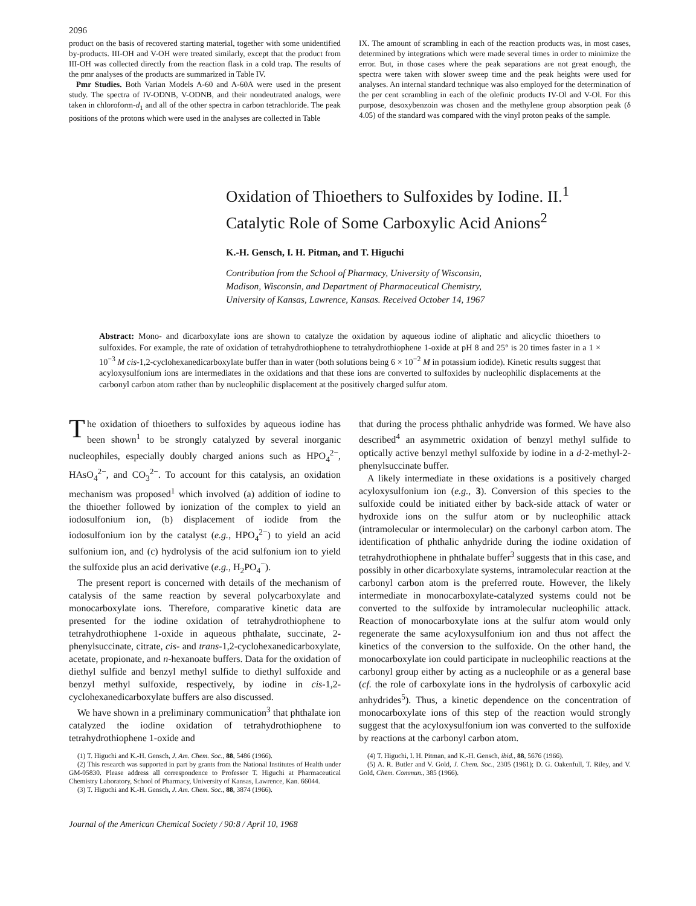2096
product on the basis of recovered starting material, together with some unidentified by-products. III-OH and V-OH were treated similarly, except that the product from III-OH was collected directly from the reaction flask in a cold trap. The results of the pmr analyses of the products are summarized in Table IV.
Pmr Studies. Both Varian Models A-60 and A-60A were used in the present study. The spectra of IV-ODNB, V-ODNB, and their nondeutrated analogs, were taken in chloroform-d<sub>1</sub> and all of the other spectra in carbon tetrachloride. The peak positions of the protons which were used in the analyses are collected in Table
IX. The amount of scrambling in each of the reaction products was, in most cases, determined by integrations which were made several times in order to minimize the error. But, in those cases where the peak separations are not great enough, the spectra were taken with slower sweep time and the peak heights were used for analyses. An internal standard technique was also employed for the determination of the per cent scrambling in each of the olefinic products IV-Ol and V-Ol. For this purpose, desoxybenzoin was chosen and the methylene group absorption peak (δ 4.05) of the standard was compared with the vinyl proton peaks of the sample.
Oxidation of Thioethers to Sulfoxides by Iodine. II.<sup>1</sup>
Catalytic Role of Some Carboxylic Acid Anions<sup>2</sup>
K.-H. Gensch, I. H. Pitman, and T. Higuchi
Contribution from the School of Pharmacy, University of Wisconsin,
Madison, Wisconsin, and Department of Pharmaceutical Chemistry,
University of Kansas, Lawrence, Kansas. Received October 14, 1967
Abstract: Mono- and dicarboxylate ions are shown to catalyze the oxidation by aqueous iodine of aliphatic and alicyclic thioethers to sulfoxides. For example, the rate of oxidation of tetrahydrothiophene to tetrahydrothiophene 1-oxide at pH 8 and 25° is 20 times faster in a 1 × 10<sup>−3</sup> M cis-1,2-cyclohexanedicarboxylate buffer than in water (both solutions being 6 × 10<sup>−2</sup> M in potassium iodide). Kinetic results suggest that acyloxysulfonium ions are intermediates in the oxidations and that these ions are converted to sulfoxides by nucleophilic displacements at the carbonyl carbon atom rather than by nucleophilic displacement at the positively charged sulfur atom.
The oxidation of thioethers to sulfoxides by aqueous iodine has been shown<sup>1</sup> to be strongly catalyzed by several inorganic nucleophiles, especially doubly charged anions such as HPO<sub>4</sub><sup>2−</sup>, HAsO<sub>4</sub><sup>2−</sup>, and CO<sub>3</sub><sup>2−</sup>. To account for this catalysis, an oxidation mechanism was proposed<sup>1</sup> which involved (a) addition of iodine to the thioether followed by ionization of the complex to yield an iodosulfonium ion, (b) displacement of iodide from the iodosulfonium ion by the catalyst (e.g., HPO<sub>4</sub><sup>2−</sup>) to yield an acid sulfonium ion, and (c) hydrolysis of the acid sulfonium ion to yield the sulfoxide plus an acid derivative (e.g., H<sub>2</sub>PO<sub>4</sub><sup>−</sup>).
The present report is concerned with details of the mechanism of catalysis of the same reaction by several polycarboxylate and monocarboxylate ions. Therefore, comparative kinetic data are presented for the iodine oxidation of tetrahydrothiophene to tetrahydrothiophene 1-oxide in aqueous phthalate, succinate, 2-phenylsuccinate, citrate, cis- and trans-1,2-cyclohexanedicarboxylate, acetate, propionate, and n-hexanoate buffers. Data for the oxidation of diethyl sulfide and benzyl methyl sulfide to diethyl sulfoxide and benzyl methyl sulfoxide, respectively, by iodine in cis-1,2-cyclohexanedicarboxylate buffers are also discussed.
We have shown in a preliminary communication<sup>3</sup> that phthalate ion catalyzed the iodine oxidation of tetrahydrothiophene to tetrahydrothiophene 1-oxide and
(1) T. Higuchi and K.-H. Gensch, J. Am. Chem. Soc., 88, 5486 (1966).
(2) This research was supported in part by grants from the National Institutes of Health under GM-05830. Please address all correspondence to Professor T. Higuchi at Pharmaceutical Chemistry Laboratory, School of Pharmacy, University of Kansas, Lawrence, Kan. 66044.
(3) T. Higuchi and K.-H. Gensch, J. Am. Chem. Soc., 88, 3874 (1966).
that during the process phthalic anhydride was formed. We have also described<sup>4</sup> an asymmetric oxidation of benzyl methyl sulfide to optically active benzyl methyl sulfoxide by iodine in a d-2-methyl-2-phenylsuccinate buffer.
A likely intermediate in these oxidations is a positively charged acyloxysulfonium ion (e.g., 3). Conversion of this species to the sulfoxide could be initiated either by back-side attack of water or hydroxide ions on the sulfur atom or by nucleophilic attack (intramolecular or intermolecular) on the carbonyl carbon atom. The identification of phthalic anhydride during the iodine oxidation of tetrahydrothiophene in phthalate buffer<sup>3</sup> suggests that in this case, and possibly in other dicarboxylate systems, intramolecular reaction at the carbonyl carbon atom is the preferred route. However, the likely intermediate in monocarboxylate-catalyzed systems could not be converted to the sulfoxide by intramolecular nucleophilic attack. Reaction of monocarboxylate ions at the sulfur atom would only regenerate the same acyloxysulfonium ion and thus not affect the kinetics of the conversion to the sulfoxide. On the other hand, the monocarboxylate ion could participate in nucleophilic reactions at the carbonyl group either by acting as a nucleophile or as a general base (cf. the role of carboxylate ions in the hydrolysis of carboxylic acid anhydrides<sup>5</sup>). Thus, a kinetic dependence on the concentration of monocarboxylate ions of this step of the reaction would strongly suggest that the acyloxysulfonium ion was converted to the sulfoxide by reactions at the carbonyl carbon atom.
(4) T. Higuchi, I. H. Pitman, and K.-H. Gensch, ibid., 88, 5676 (1966).
(5) A. R. Butler and V. Gold, J. Chem. Soc., 2305 (1961); D. G. Oakenfull, T. Riley, and V. Gold, Chem. Commun., 385 (1966).
Journal of the American Chemical Society / 90:8 / April 10, 1968